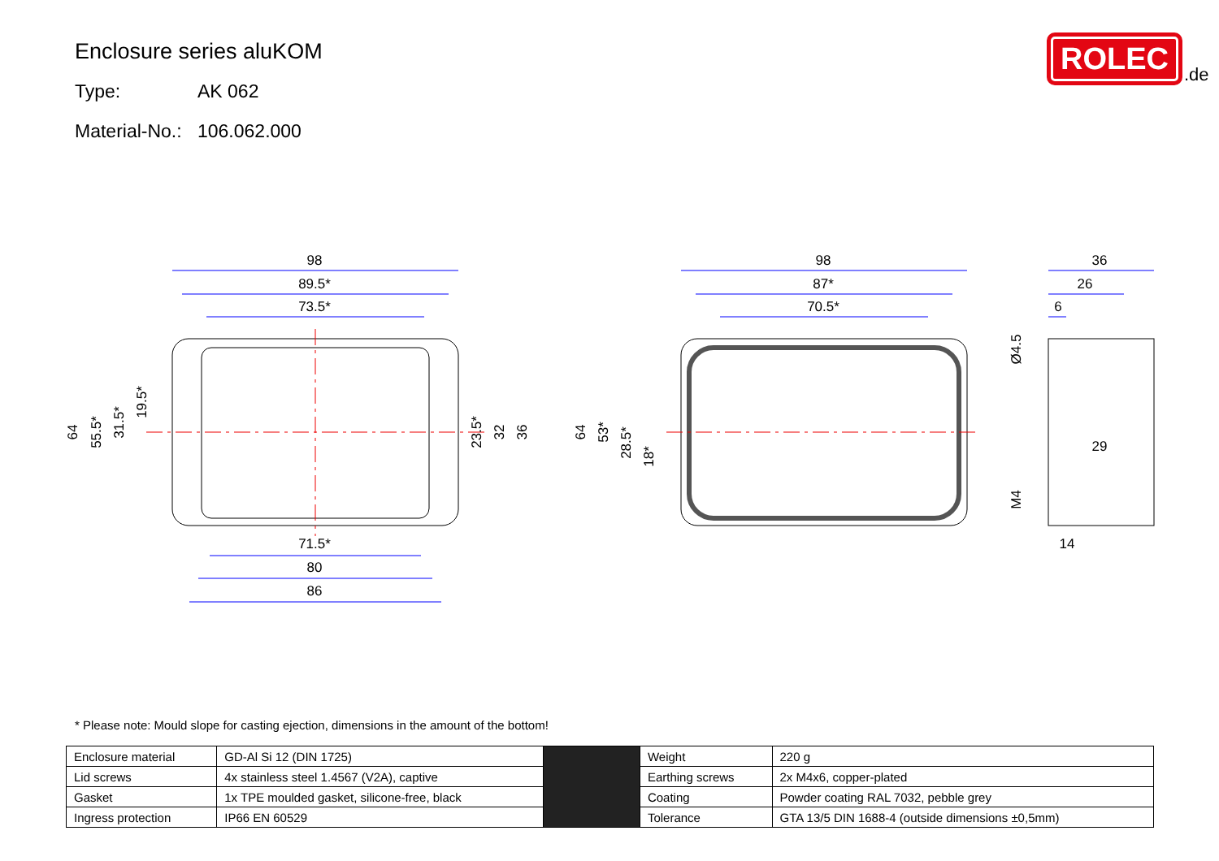Enclosure series aluKOM
Type: AK 062
Material-No.: 106.062.000
ROLEC
.de
98
89.5*
73.5*
71.5*
80
86
98
87*
70.5*
36
26
6
29
14
64
55.5*
31.5*
19.5*
23.5*
32
36
64
53*
28.5*
18*
Ø4.5
M4
* Please note: Mould slope for casting ejection, dimensions in the amount of the bottom!
| Enclosure material | GD-Al Si 12 (DIN 1725) | | Weight | 220 g |
| Lid screws | 4x stainless steel 1.4567 (V2A), captive | | Earthing screws | 2x M4x6, copper-plated |
| Gasket | 1x TPE moulded gasket, silicone-free, black | | Coating | Powder coating RAL 7032, pebble grey |
| Ingress protection | IP66 EN 60529 | | Tolerance | GTA 13/5 DIN 1688-4 (outside dimensions ±0,5mm) |